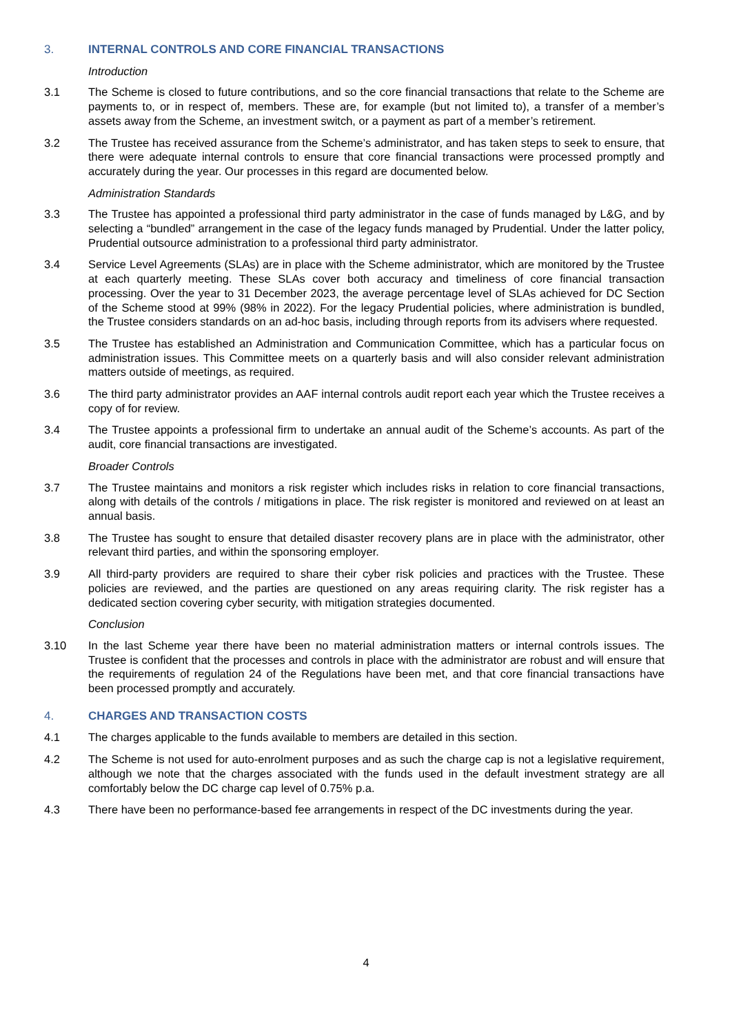3. INTERNAL CONTROLS AND CORE FINANCIAL TRANSACTIONS
Introduction
3.1 The Scheme is closed to future contributions, and so the core financial transactions that relate to the Scheme are payments to, or in respect of, members. These are, for example (but not limited to), a transfer of a member’s assets away from the Scheme, an investment switch, or a payment as part of a member’s retirement.
3.2 The Trustee has received assurance from the Scheme’s administrator, and has taken steps to seek to ensure, that there were adequate internal controls to ensure that core financial transactions were processed promptly and accurately during the year. Our processes in this regard are documented below.
Administration Standards
3.3 The Trustee has appointed a professional third party administrator in the case of funds managed by L&G, and by selecting a “bundled” arrangement in the case of the legacy funds managed by Prudential. Under the latter policy, Prudential outsource administration to a professional third party administrator.
3.4 Service Level Agreements (SLAs) are in place with the Scheme administrator, which are monitored by the Trustee at each quarterly meeting. These SLAs cover both accuracy and timeliness of core financial transaction processing. Over the year to 31 December 2023, the average percentage level of SLAs achieved for DC Section of the Scheme stood at 99% (98% in 2022). For the legacy Prudential policies, where administration is bundled, the Trustee considers standards on an ad-hoc basis, including through reports from its advisers where requested.
3.5 The Trustee has established an Administration and Communication Committee, which has a particular focus on administration issues. This Committee meets on a quarterly basis and will also consider relevant administration matters outside of meetings, as required.
3.6 The third party administrator provides an AAF internal controls audit report each year which the Trustee receives a copy of for review.
3.4 The Trustee appoints a professional firm to undertake an annual audit of the Scheme’s accounts. As part of the audit, core financial transactions are investigated.
Broader Controls
3.7 The Trustee maintains and monitors a risk register which includes risks in relation to core financial transactions, along with details of the controls / mitigations in place. The risk register is monitored and reviewed on at least an annual basis.
3.8 The Trustee has sought to ensure that detailed disaster recovery plans are in place with the administrator, other relevant third parties, and within the sponsoring employer.
3.9 All third-party providers are required to share their cyber risk policies and practices with the Trustee. These policies are reviewed, and the parties are questioned on any areas requiring clarity. The risk register has a dedicated section covering cyber security, with mitigation strategies documented.
Conclusion
3.10 In the last Scheme year there have been no material administration matters or internal controls issues. The Trustee is confident that the processes and controls in place with the administrator are robust and will ensure that the requirements of regulation 24 of the Regulations have been met, and that core financial transactions have been processed promptly and accurately.
4. CHARGES AND TRANSACTION COSTS
4.1 The charges applicable to the funds available to members are detailed in this section.
4.2 The Scheme is not used for auto-enrolment purposes and as such the charge cap is not a legislative requirement, although we note that the charges associated with the funds used in the default investment strategy are all comfortably below the DC charge cap level of 0.75% p.a.
4.3 There have been no performance-based fee arrangements in respect of the DC investments during the year.
4